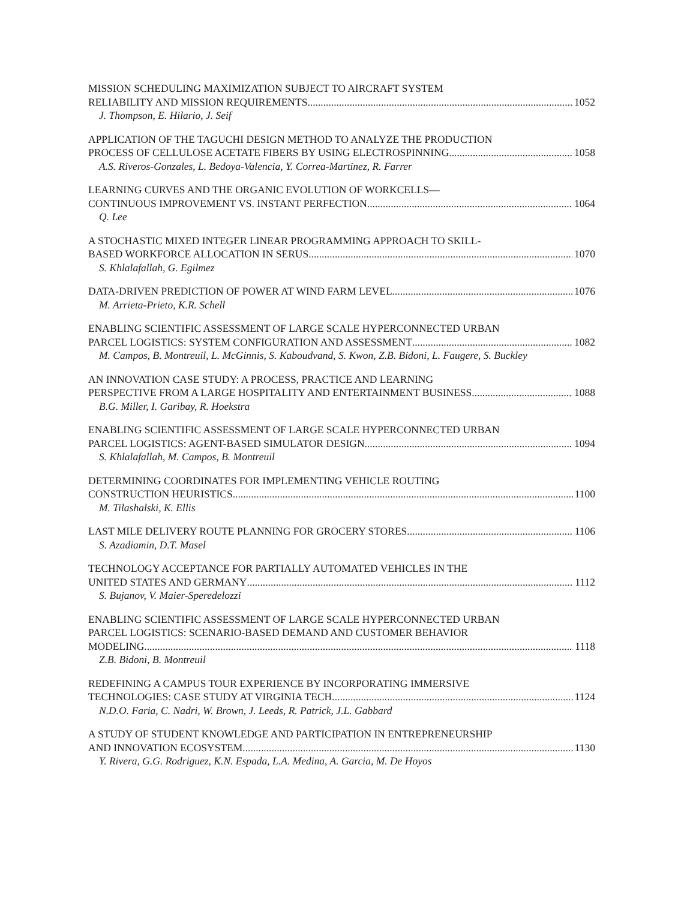MISSION SCHEDULING MAXIMIZATION SUBJECT TO AIRCRAFT SYSTEM
RELIABILITY AND MISSION REQUIREMENTS 1052
J. Thompson, E. Hilario, J. Seif
APPLICATION OF THE TAGUCHI DESIGN METHOD TO ANALYZE THE PRODUCTION
PROCESS OF CELLULOSE ACETATE FIBERS BY USING ELECTROSPINNING 1058
A.S. Riveros-Gonzales, L. Bedoya-Valencia, Y. Correa-Martinez, R. Farrer
LEARNING CURVES AND THE ORGANIC EVOLUTION OF WORKCELLS—
CONTINUOUS IMPROVEMENT VS. INSTANT PERFECTION 1064
Q. Lee
A STOCHASTIC MIXED INTEGER LINEAR PROGRAMMING APPROACH TO SKILL-
BASED WORKFORCE ALLOCATION IN SERUS 1070
S. Khlalafallah, G. Egilmez
DATA-DRIVEN PREDICTION OF POWER AT WIND FARM LEVEL 1076
M. Arrieta-Prieto, K.R. Schell
ENABLING SCIENTIFIC ASSESSMENT OF LARGE SCALE HYPERCONNECTED URBAN
PARCEL LOGISTICS: SYSTEM CONFIGURATION AND ASSESSMENT 1082
M. Campos, B. Montreuil, L. McGinnis, S. Kaboudvand, S. Kwon, Z.B. Bidoni, L. Faugere, S. Buckley
AN INNOVATION CASE STUDY: A PROCESS, PRACTICE AND LEARNING
PERSPECTIVE FROM A LARGE HOSPITALITY AND ENTERTAINMENT BUSINESS 1088
B.G. Miller, I. Garibay, R. Hoekstra
ENABLING SCIENTIFIC ASSESSMENT OF LARGE SCALE HYPERCONNECTED URBAN
PARCEL LOGISTICS: AGENT-BASED SIMULATOR DESIGN 1094
S. Khlalafallah, M. Campos, B. Montreuil
DETERMINING COORDINATES FOR IMPLEMENTING VEHICLE ROUTING
CONSTRUCTION HEURISTICS 1100
M. Tilashalski, K. Ellis
LAST MILE DELIVERY ROUTE PLANNING FOR GROCERY STORES 1106
S. Azadiamin, D.T. Masel
TECHNOLOGY ACCEPTANCE FOR PARTIALLY AUTOMATED VEHICLES IN THE
UNITED STATES AND GERMANY 1112
S. Bujanov, V. Maier-Speredelozzi
ENABLING SCIENTIFIC ASSESSMENT OF LARGE SCALE HYPERCONNECTED URBAN
PARCEL LOGISTICS: SCENARIO-BASED DEMAND AND CUSTOMER BEHAVIOR
MODELING 1118
Z.B. Bidoni, B. Montreuil
REDEFINING A CAMPUS TOUR EXPERIENCE BY INCORPORATING IMMERSIVE
TECHNOLOGIES: CASE STUDY AT VIRGINIA TECH 1124
N.D.O. Faria, C. Nadri, W. Brown, J. Leeds, R. Patrick, J.L. Gabbard
A STUDY OF STUDENT KNOWLEDGE AND PARTICIPATION IN ENTREPRENEURSHIP
AND INNOVATION ECOSYSTEM 1130
Y. Rivera, G.G. Rodriguez, K.N. Espada, L.A. Medina, A. Garcia, M. De Hoyos